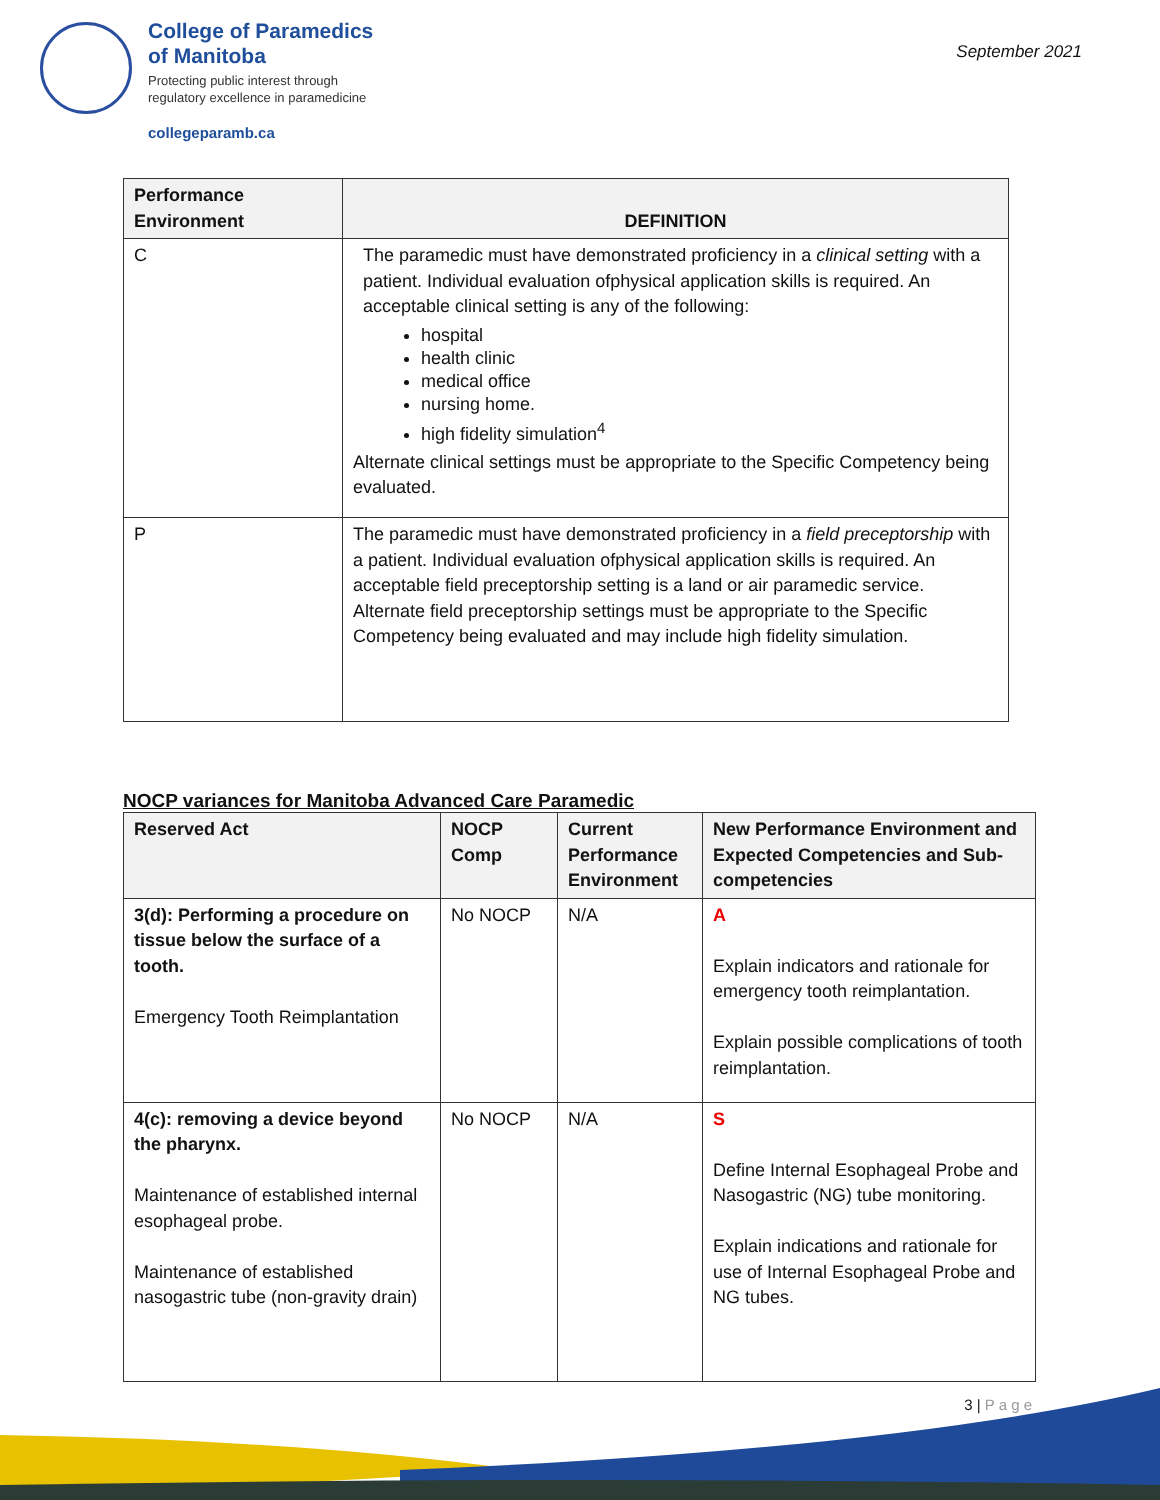College of Paramedics
of Manitoba
Protecting public interest through
regulatory excellence in paramedicine
collegeparamb.ca
September 2021
| Performance Environment | DEFINITION |
| --- | --- |
| C | The paramedic must have demonstrated proficiency in a clinical setting with a patient. Individual evaluation ofphysical application skills is required. An acceptable clinical setting is any of the following: hospital health clinic medical office nursing home. high fidelity simulation<sup>4</sup> Alternate clinical settings must be appropriate to the Specific Competency being evaluated. |
| P | The paramedic must have demonstrated proficiency in a field preceptorship with a patient. Individual evaluation ofphysical application skills is required. An acceptable field preceptorship setting is a land or air paramedic service. Alternate field preceptorship settings must be appropriate to the Specific Competency being evaluated and may include high fidelity simulation. |
NOCP variances for Manitoba Advanced Care Paramedic
| Reserved Act | NOCP Comp | Current Performance Environment | New Performance Environment and Expected Competencies and Sub-competencies |
| --- | --- | --- | --- |
| 3(d): Performing a procedure on tissue below the surface of a tooth. Emergency Tooth Reimplantation | No NOCP | N/A | A Explain indicators and rationale for emergency tooth reimplantation. Explain possible complications of tooth reimplantation. |
| 4(c): removing a device beyond the pharynx. Maintenance of established internal esophageal probe. Maintenance of established nasogastric tube (non-gravity drain) | No NOCP | N/A | S Define Internal Esophageal Probe and Nasogastric (NG) tube monitoring. Explain indications and rationale for use of Internal Esophageal Probe and NG tubes. |
3 | P a g e